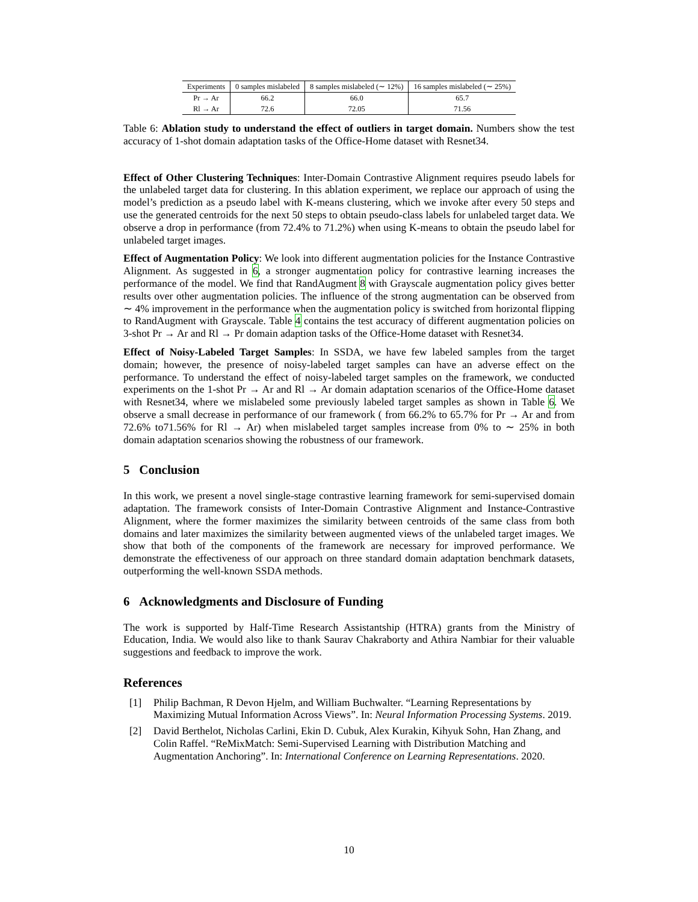| Experiments | 0 samples mislabeled | 8 samples mislabeled (∼ 12%) | 16 samples mislabeled (∼ 25%) |
| --- | --- | --- | --- |
| Pr → Ar | 66.2 | 66.0 | 65.7 |
| Rl → Ar | 72.6 | 72.05 | 71.56 |
Table 6: Ablation study to understand the effect of outliers in target domain. Numbers show the test accuracy of 1-shot domain adaptation tasks of the Office-Home dataset with Resnet34.
Effect of Other Clustering Techniques: Inter-Domain Contrastive Alignment requires pseudo labels for the unlabeled target data for clustering. In this ablation experiment, we replace our approach of using the model’s prediction as a pseudo label with K-means clustering, which we invoke after every 50 steps and use the generated centroids for the next 50 steps to obtain pseudo-class labels for unlabeled target data. We observe a drop in performance (from 72.4% to 71.2%) when using K-means to obtain the pseudo label for unlabeled target images.
Effect of Augmentation Policy: We look into different augmentation policies for the Instance Contrastive Alignment. As suggested in 6, a stronger augmentation policy for contrastive learning increases the performance of the model. We find that RandAugment 8 with Grayscale augmentation policy gives better results over other augmentation policies. The influence of the strong augmentation can be observed from ∼ 4% improvement in the performance when the augmentation policy is switched from horizontal flipping to RandAugment with Grayscale. Table 4 contains the test accuracy of different augmentation policies on 3-shot Pr → Ar and Rl → Pr domain adaption tasks of the Office-Home dataset with Resnet34.
Effect of Noisy-Labeled Target Samples: In SSDA, we have few labeled samples from the target domain; however, the presence of noisy-labeled target samples can have an adverse effect on the performance. To understand the effect of noisy-labeled target samples on the framework, we conducted experiments on the 1-shot Pr → Ar and Rl → Ar domain adaptation scenarios of the Office-Home dataset with Resnet34, where we mislabeled some previously labeled target samples as shown in Table 6. We observe a small decrease in performance of our framework ( from 66.2% to 65.7% for Pr → Ar and from 72.6% to71.56% for Rl → Ar) when mislabeled target samples increase from 0% to ∼ 25% in both domain adaptation scenarios showing the robustness of our framework.
5 Conclusion
In this work, we present a novel single-stage contrastive learning framework for semi-supervised domain adaptation. The framework consists of Inter-Domain Contrastive Alignment and Instance-Contrastive Alignment, where the former maximizes the similarity between centroids of the same class from both domains and later maximizes the similarity between augmented views of the unlabeled target images. We show that both of the components of the framework are necessary for improved performance. We demonstrate the effectiveness of our approach on three standard domain adaptation benchmark datasets, outperforming the well-known SSDA methods.
6 Acknowledgments and Disclosure of Funding
The work is supported by Half-Time Research Assistantship (HTRA) grants from the Ministry of Education, India. We would also like to thank Saurav Chakraborty and Athira Nambiar for their valuable suggestions and feedback to improve the work.
References
[1] Philip Bachman, R Devon Hjelm, and William Buchwalter. “Learning Representations by Maximizing Mutual Information Across Views”. In: Neural Information Processing Systems. 2019.
[2] David Berthelot, Nicholas Carlini, Ekin D. Cubuk, Alex Kurakin, Kihyuk Sohn, Han Zhang, and Colin Raffel. “ReMixMatch: Semi-Supervised Learning with Distribution Matching and Augmentation Anchoring”. In: International Conference on Learning Representations. 2020.
10